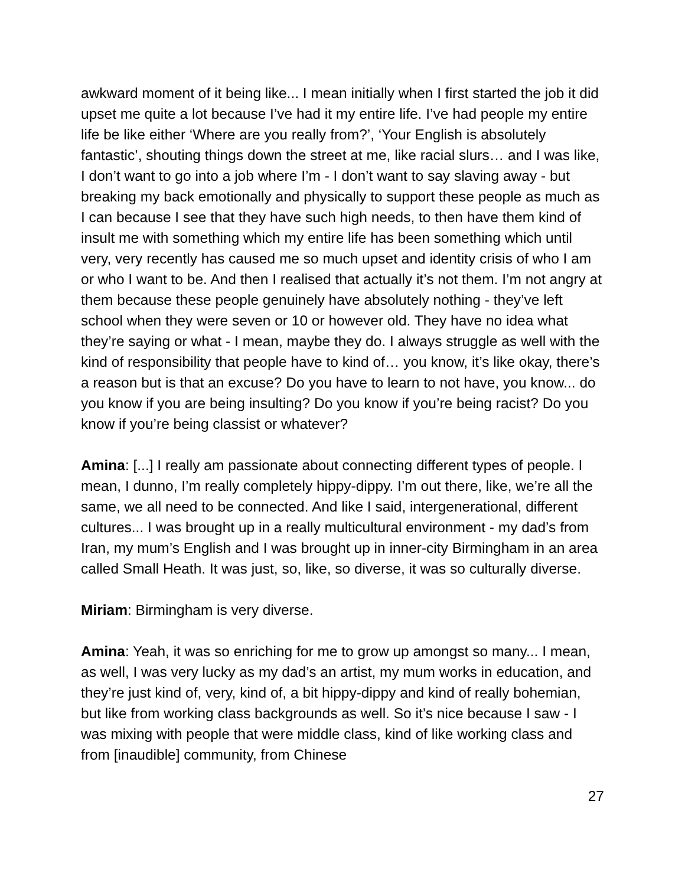awkward moment of it being like... I mean initially when I first started the job it did upset me quite a lot because I’ve had it my entire life. I’ve had people my entire life be like either ‘Where are you really from?’, ‘Your English is absolutely fantastic’, shouting things down the street at me, like racial slurs… and I was like, I don’t want to go into a job where I’m - I don’t want to say slaving away - but breaking my back emotionally and physically to support these people as much as I can because I see that they have such high needs, to then have them kind of insult me with something which my entire life has been something which until very, very recently has caused me so much upset and identity crisis of who I am or who I want to be. And then I realised that actually it’s not them. I’m not angry at them because these people genuinely have absolutely nothing - they’ve left school when they were seven or 10 or however old. They have no idea what they’re saying or what - I mean, maybe they do. I always struggle as well with the kind of responsibility that people have to kind of… you know, it’s like okay, there’s a reason but is that an excuse? Do you have to learn to not have, you know... do you know if you are being insulting? Do you know if you’re being racist? Do you know if you’re being classist or whatever?
Amina: [...] I really am passionate about connecting different types of people. I mean, I dunno, I’m really completely hippy-dippy. I’m out there, like, we’re all the same, we all need to be connected. And like I said, intergenerational, different cultures... I was brought up in a really multicultural environment - my dad’s from Iran, my mum’s English and I was brought up in inner-city Birmingham in an area called Small Heath. It was just, so, like, so diverse, it was so culturally diverse.
Miriam: Birmingham is very diverse.
Amina: Yeah, it was so enriching for me to grow up amongst so many... I mean, as well, I was very lucky as my dad’s an artist, my mum works in education, and they’re just kind of, very, kind of, a bit hippy-dippy and kind of really bohemian, but like from working class backgrounds as well. So it’s nice because I saw - I was mixing with people that were middle class, kind of like working class and from [inaudible] community, from Chinese
27